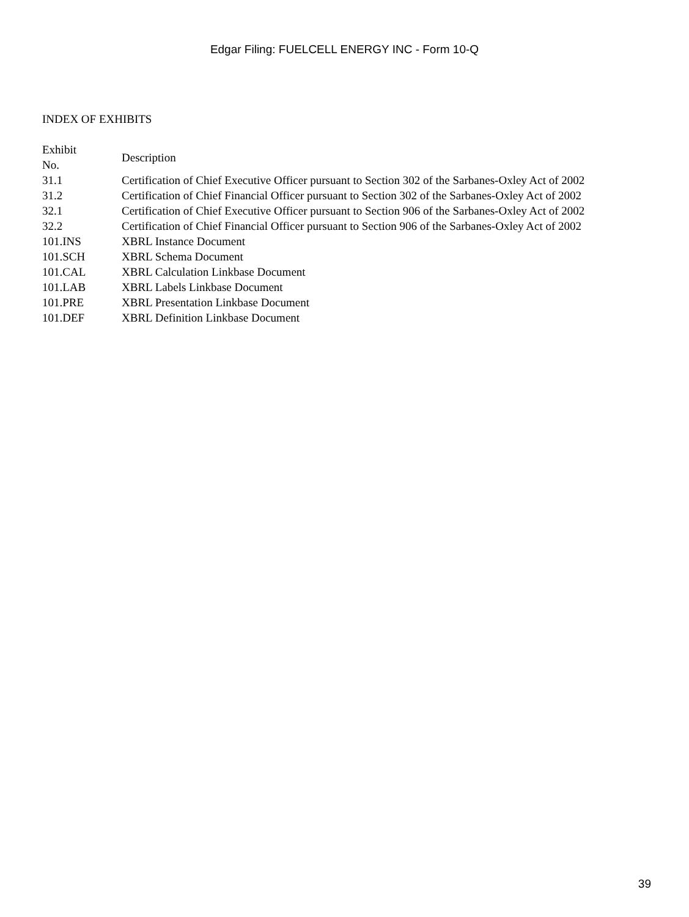Edgar Filing: FUELCELL ENERGY INC - Form 10-Q
INDEX OF EXHIBITS
| Exhibit No. | Description |
| --- | --- |
| 31.1 | Certification of Chief Executive Officer pursuant to Section 302 of the Sarbanes-Oxley Act of 2002 |
| 31.2 | Certification of Chief Financial Officer pursuant to Section 302 of the Sarbanes-Oxley Act of 2002 |
| 32.1 | Certification of Chief Executive Officer pursuant to Section 906 of the Sarbanes-Oxley Act of 2002 |
| 32.2 | Certification of Chief Financial Officer pursuant to Section 906 of the Sarbanes-Oxley Act of 2002 |
| 101.INS | XBRL Instance Document |
| 101.SCH | XBRL Schema Document |
| 101.CAL | XBRL Calculation Linkbase Document |
| 101.LAB | XBRL Labels Linkbase Document |
| 101.PRE | XBRL Presentation Linkbase Document |
| 101.DEF | XBRL Definition Linkbase Document |
39